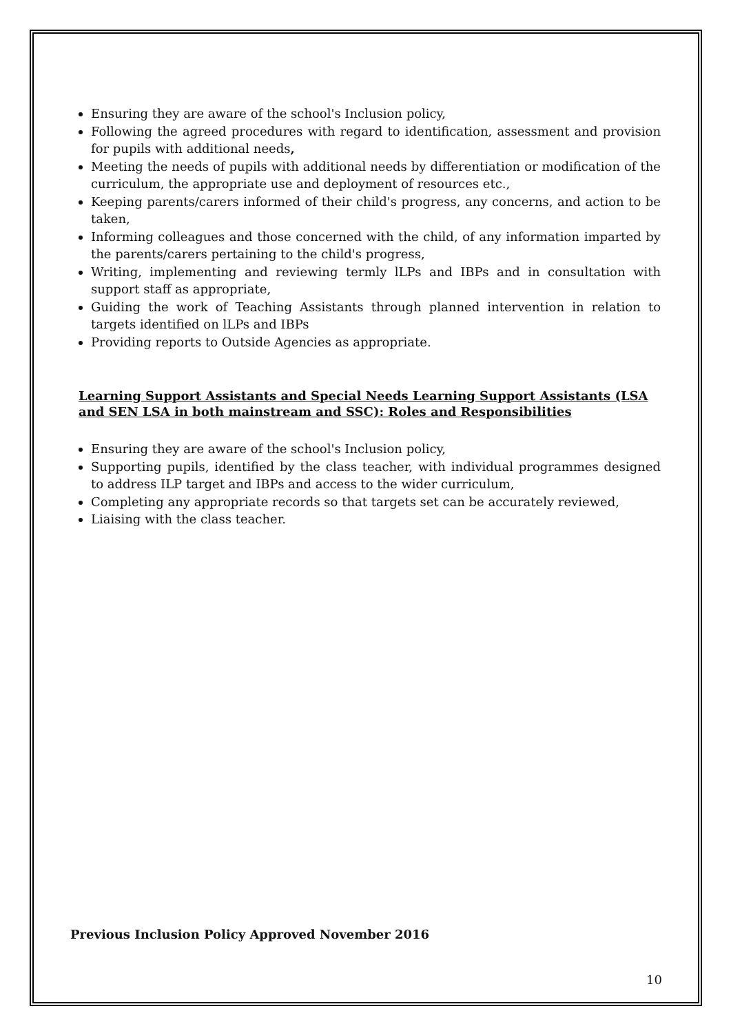Ensuring they are aware of the school's Inclusion policy,
Following the agreed procedures with regard to identification, assessment and provision for pupils with additional needs,
Meeting the needs of pupils with additional needs by differentiation or modification of the curriculum, the appropriate use and deployment of resources etc.,
Keeping parents/carers informed of their child's progress, any concerns, and action to be taken,
Informing colleagues and those concerned with the child, of any information imparted by the parents/carers pertaining to the child's progress,
Writing, implementing and reviewing termly lLPs and IBPs and in consultation with support staff as appropriate,
Guiding the work of Teaching Assistants through planned intervention in relation to targets identified on lLPs and IBPs
Providing reports to Outside Agencies as appropriate.
Learning Support Assistants and Special Needs Learning Support Assistants (LSA and SEN LSA in both mainstream and SSC): Roles and Responsibilities
Ensuring they are aware of the school's Inclusion policy,
Supporting pupils, identified by the class teacher, with individual programmes designed to address ILP target and IBPs and access to the wider curriculum,
Completing any appropriate records so that targets set can be accurately reviewed,
Liaising with the class teacher.
Previous Inclusion Policy Approved November 2016
10